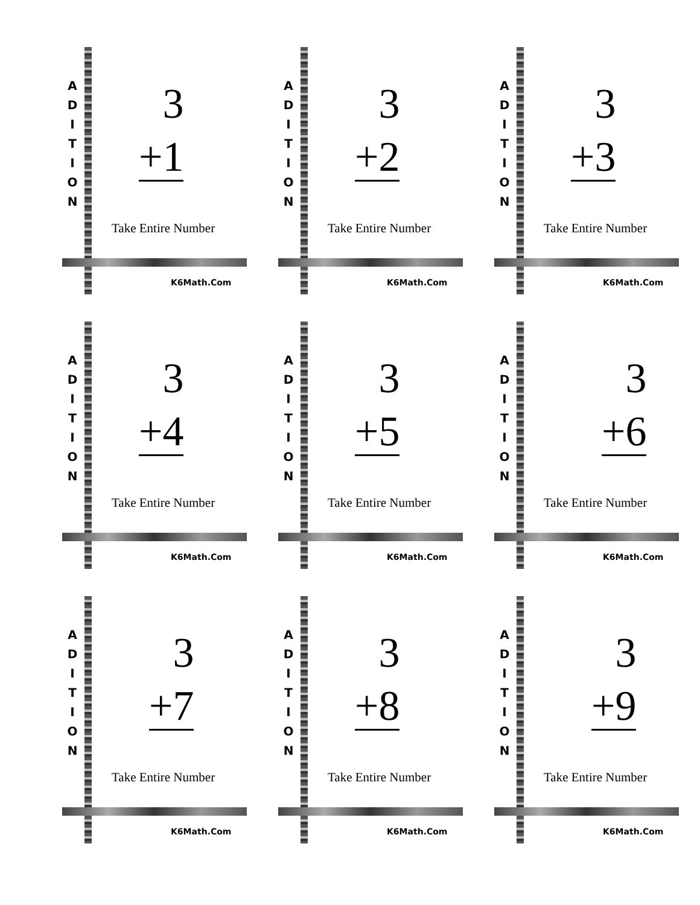A
D
I
T
I
O
N
3
+1
Take Entire Number
K6Math.Com
A
D
I
T
I
O
N
3
+2
Take Entire Number
K6Math.Com
A
D
I
T
I
O
N
3
+3
Take Entire Number
K6Math.Com
A
D
I
T
I
O
N
3
+4
Take Entire Number
K6Math.Com
A
D
I
T
I
O
N
3
+5
Take Entire Number
K6Math.Com
A
D
I
T
I
O
N
3
+6
Take Entire Number
K6Math.Com
A
D
I
T
I
O
N
3
+7
Take Entire Number
K6Math.Com
A
D
I
T
I
O
N
3
+8
Take Entire Number
K6Math.Com
A
D
I
T
I
O
N
3
+9
Take Entire Number
K6Math.Com